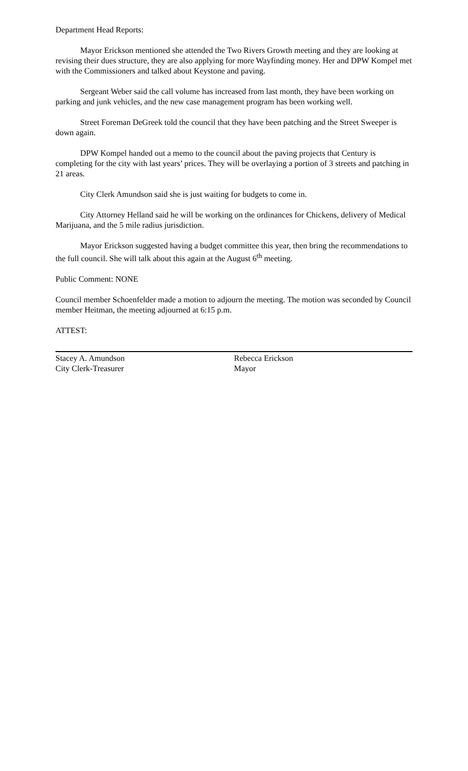Department Head Reports:
Mayor Erickson mentioned she attended the Two Rivers Growth meeting and they are looking at revising their dues structure, they are also applying for more Wayfinding money. Her and DPW Kompel met with the Commissioners and talked about Keystone and paving.
Sergeant Weber said the call volume has increased from last month, they have been working on parking and junk vehicles, and the new case management program has been working well.
Street Foreman DeGreek told the council that they have been patching and the Street Sweeper is down again.
DPW Kompel handed out a memo to the council about the paving projects that Century is completing for the city with last years’ prices. They will be overlaying a portion of 3 streets and patching in 21 areas.
City Clerk Amundson said she is just waiting for budgets to come in.
City Attorney Helland said he will be working on the ordinances for Chickens, delivery of Medical Marijuana, and the 5 mile radius jurisdiction.
Mayor Erickson suggested having a budget committee this year, then bring the recommendations to the full council. She will talk about this again at the August 6<sup>th</sup> meeting.
Public Comment: NONE
Council member Schoenfelder made a motion to adjourn the meeting. The motion was seconded by Council member Heitman, the meeting adjourned at 6:15 p.m.
ATTEST:
Stacey A. Amundson
City Clerk-Treasurer
Rebecca Erickson
Mayor